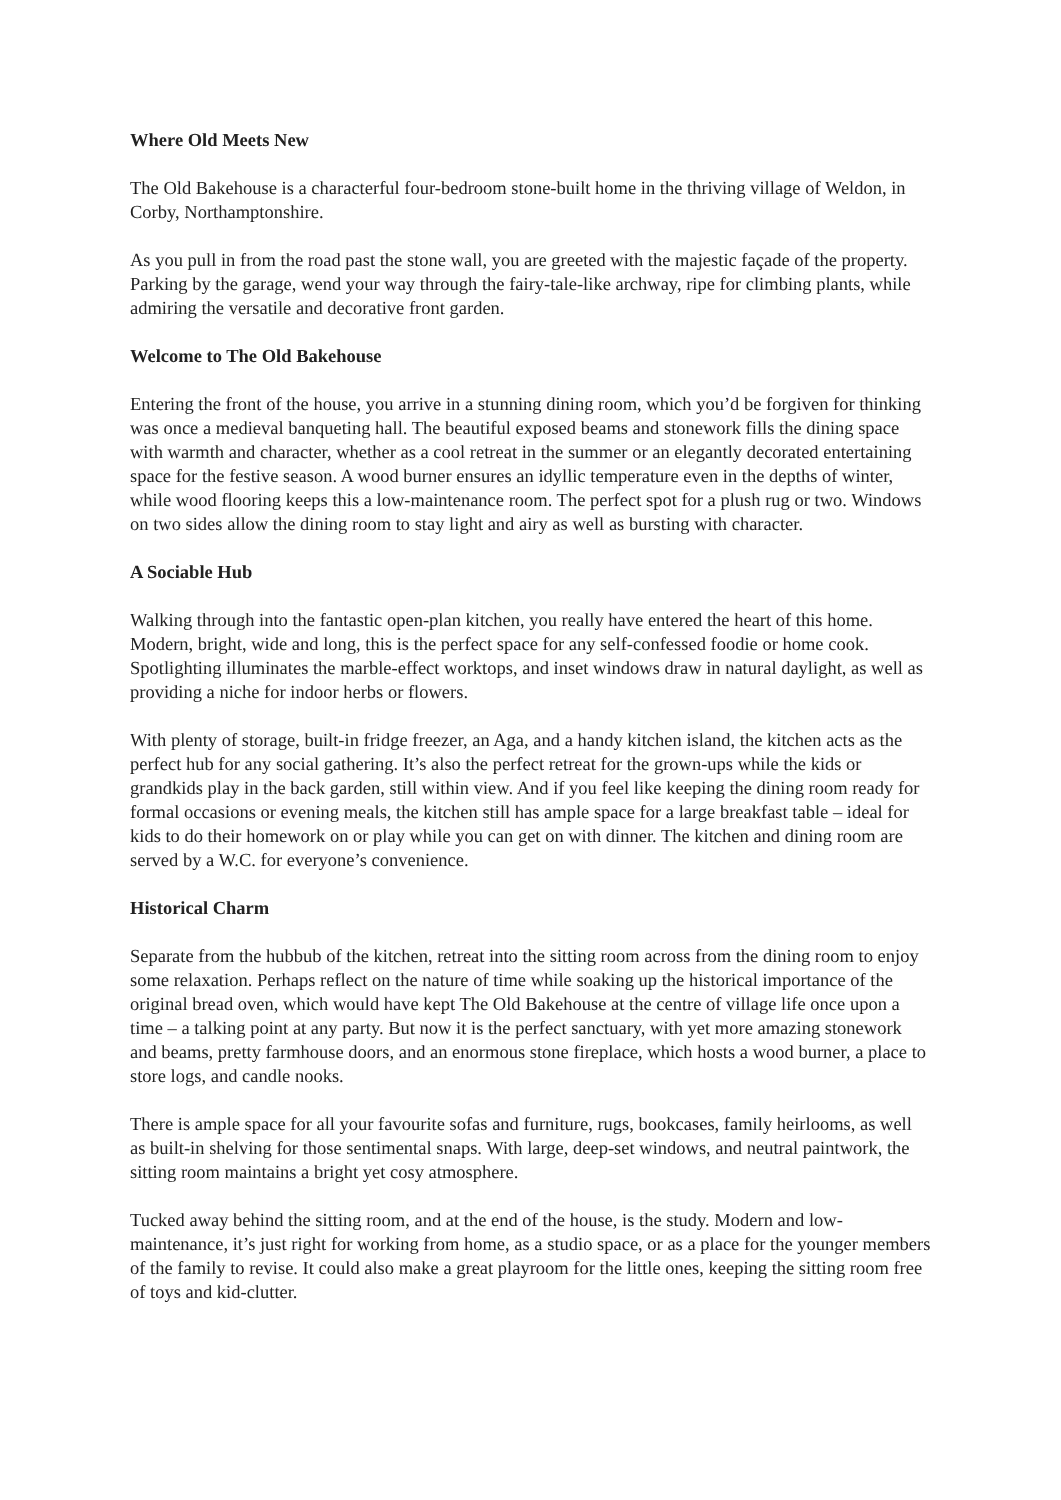Where Old Meets New
The Old Bakehouse is a characterful four-bedroom stone-built home in the thriving village of Weldon, in Corby, Northamptonshire.
As you pull in from the road past the stone wall, you are greeted with the majestic façade of the property. Parking by the garage, wend your way through the fairy-tale-like archway, ripe for climbing plants, while admiring the versatile and decorative front garden.
Welcome to The Old Bakehouse
Entering the front of the house, you arrive in a stunning dining room, which you’d be forgiven for thinking was once a medieval banqueting hall. The beautiful exposed beams and stonework fills the dining space with warmth and character, whether as a cool retreat in the summer or an elegantly decorated entertaining space for the festive season. A wood burner ensures an idyllic temperature even in the depths of winter, while wood flooring keeps this a low-maintenance room. The perfect spot for a plush rug or two. Windows on two sides allow the dining room to stay light and airy as well as bursting with character.
A Sociable Hub
Walking through into the fantastic open-plan kitchen, you really have entered the heart of this home. Modern, bright, wide and long, this is the perfect space for any self-confessed foodie or home cook. Spotlighting illuminates the marble-effect worktops, and inset windows draw in natural daylight, as well as providing a niche for indoor herbs or flowers.
With plenty of storage, built-in fridge freezer, an Aga, and a handy kitchen island, the kitchen acts as the perfect hub for any social gathering. It’s also the perfect retreat for the grown-ups while the kids or grandkids play in the back garden, still within view. And if you feel like keeping the dining room ready for formal occasions or evening meals, the kitchen still has ample space for a large breakfast table – ideal for kids to do their homework on or play while you can get on with dinner. The kitchen and dining room are served by a W.C. for everyone’s convenience.
Historical Charm
Separate from the hubbub of the kitchen, retreat into the sitting room across from the dining room to enjoy some relaxation. Perhaps reflect on the nature of time while soaking up the historical importance of the original bread oven, which would have kept The Old Bakehouse at the centre of village life once upon a time – a talking point at any party. But now it is the perfect sanctuary, with yet more amazing stonework and beams, pretty farmhouse doors, and an enormous stone fireplace, which hosts a wood burner, a place to store logs, and candle nooks.
There is ample space for all your favourite sofas and furniture, rugs, bookcases, family heirlooms, as well as built-in shelving for those sentimental snaps. With large, deep-set windows, and neutral paintwork, the sitting room maintains a bright yet cosy atmosphere.
Tucked away behind the sitting room, and at the end of the house, is the study. Modern and low-maintenance, it’s just right for working from home, as a studio space, or as a place for the younger members of the family to revise. It could also make a great playroom for the little ones, keeping the sitting room free of toys and kid-clutter.